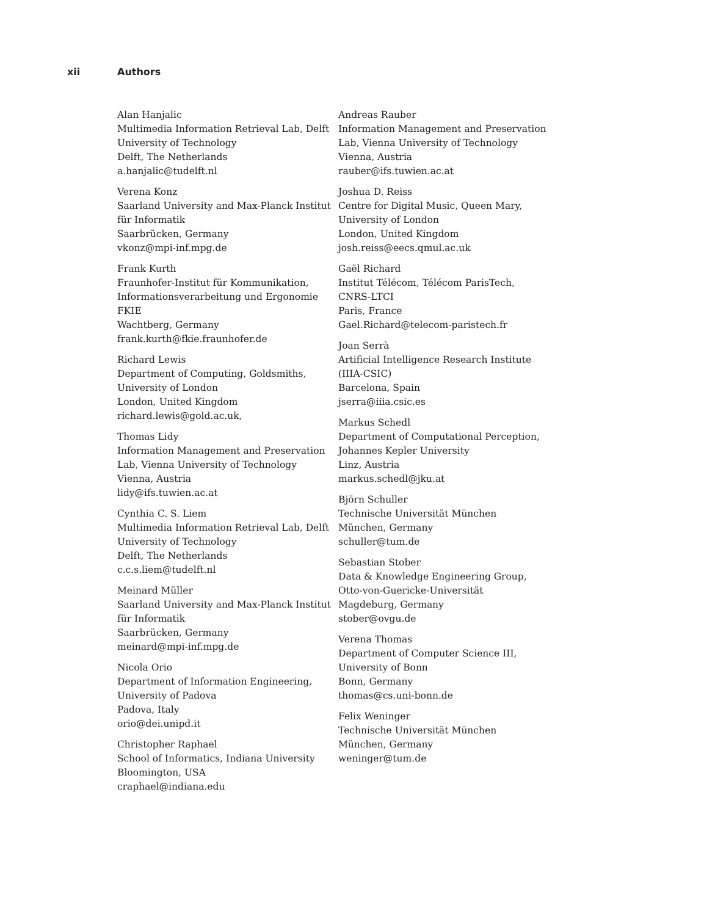xii Authors
Alan Hanjalic
Multimedia Information Retrieval Lab, Delft
University of Technology
Delft, The Netherlands
a.hanjalic@tudelft.nl
Verena Konz
Saarland University and Max-Planck Institut
für Informatik
Saarbrücken, Germany
vkonz@mpi-inf.mpg.de
Frank Kurth
Fraunhofer-Institut für Kommunikation,
Informationsverarbeitung und Ergonomie
FKIE
Wachtberg, Germany
frank.kurth@fkie.fraunhofer.de
Richard Lewis
Department of Computing, Goldsmiths,
University of London
London, United Kingdom
richard.lewis@gold.ac.uk,
Thomas Lidy
Information Management and Preservation
Lab, Vienna University of Technology
Vienna, Austria
lidy@ifs.tuwien.ac.at
Cynthia C. S. Liem
Multimedia Information Retrieval Lab, Delft
University of Technology
Delft, The Netherlands
c.c.s.liem@tudelft.nl
Meinard Müller
Saarland University and Max-Planck Institut
für Informatik
Saarbrücken, Germany
meinard@mpi-inf.mpg.de
Nicola Orio
Department of Information Engineering,
University of Padova
Padova, Italy
orio@dei.unipd.it
Christopher Raphael
School of Informatics, Indiana University
Bloomington, USA
craphael@indiana.edu
Andreas Rauber
Information Management and Preservation
Lab, Vienna University of Technology
Vienna, Austria
rauber@ifs.tuwien.ac.at
Joshua D. Reiss
Centre for Digital Music, Queen Mary,
University of London
London, United Kingdom
josh.reiss@eecs.qmul.ac.uk
Gaël Richard
Institut Télécom, Télécom ParisTech,
CNRS-LTCI
Paris, France
Gael.Richard@telecom-paristech.fr
Joan Serrà
Artificial Intelligence Research Institute
(IIIA-CSIC)
Barcelona, Spain
jserra@iiia.csic.es
Markus Schedl
Department of Computational Perception,
Johannes Kepler University
Linz, Austria
markus.schedl@jku.at
Björn Schuller
Technische Universität München
München, Germany
schuller@tum.de
Sebastian Stober
Data & Knowledge Engineering Group,
Otto-von-Guericke-Universität
Magdeburg, Germany
stober@ovgu.de
Verena Thomas
Department of Computer Science III,
University of Bonn
Bonn, Germany
thomas@cs.uni-bonn.de
Felix Weninger
Technische Universität München
München, Germany
weninger@tum.de